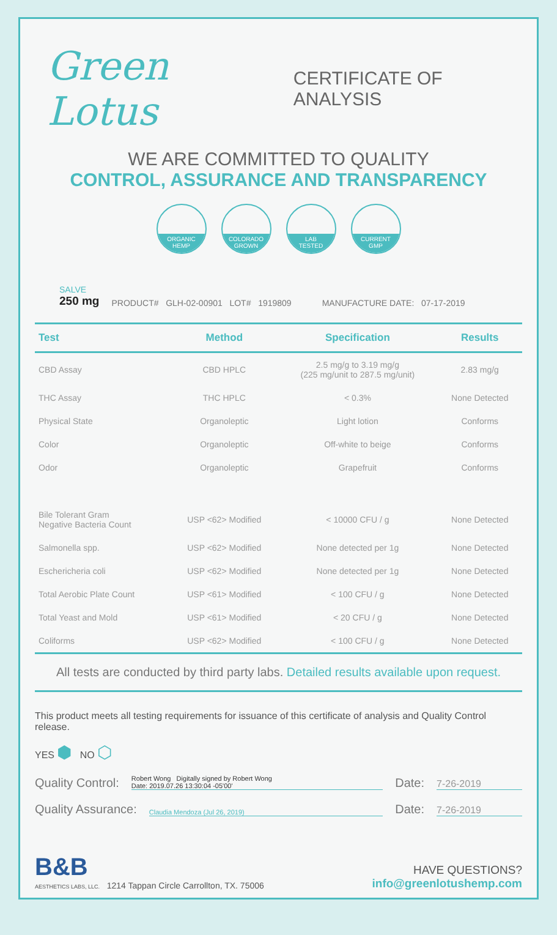Green Lotus
CERTIFICATE OF ANALYSIS
WE ARE COMMITTED TO QUALITY
CONTROL, ASSURANCE AND TRANSPARENCY
ORGANIC
HEMP
COLORADO
GROWN
LAB
TESTED
CURRENT
GMP
SALVE
250 mg
PRODUCT# GLH-02-00901 LOT# 1919809
MANUFACTURE DATE: 07-17-2019
| Test | Method | Specification | Results |
| --- | --- | --- | --- |
| CBD Assay | CBD HPLC | 2.5 mg/g to 3.19 mg/g (225 mg/unit to 287.5 mg/unit) | 2.83 mg/g |
| THC Assay | THC HPLC | < 0.3% | None Detected |
| Physical State | Organoleptic | Light lotion | Conforms |
| Color | Organoleptic | Off-white to beige | Conforms |
| Odor | Organoleptic | Grapefruit | Conforms |
| Bile Tolerant Gram Negative Bacteria Count | USP <62> Modified | < 10000 CFU / g | None Detected |
| Salmonella spp. | USP <62> Modified | None detected per 1g | None Detected |
| Eschericheria coli | USP <62> Modified | None detected per 1g | None Detected |
| Total Aerobic Plate Count | USP <61> Modified | < 100 CFU / g | None Detected |
| Total Yeast and Mold | USP <61> Modified | < 20 CFU / g | None Detected |
| Coliforms | USP <62> Modified | < 100 CFU / g | None Detected |
All tests are conducted by third party labs. Detailed results available upon request.
This product meets all testing requirements for issuance of this certificate of analysis and Quality Control release.
YES ⬢ NO ⬡
Quality Control:
Robert Wong Digitally signed by Robert Wong
Date: 2019.07.26 13:30:04 -05'00'
Date:
7-26-2019
Quality Assurance:
Claudia Mendoza (Jul 26, 2019)
Date:
7-26-2019
B&B
AESTHETICS LABS, LLC. 1214 Tappan Circle Carrollton, TX. 75006
HAVE QUESTIONS?
info@greenlotushemp.com